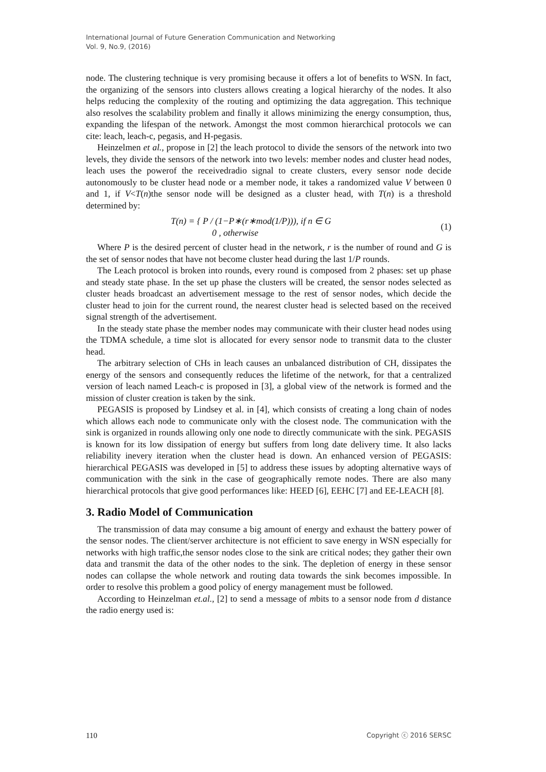International Journal of Future Generation Communication and Networking
Vol. 9, No.9, (2016)
node. The clustering technique is very promising because it offers a lot of benefits to WSN. In fact, the organizing of the sensors into clusters allows creating a logical hierarchy of the nodes. It also helps reducing the complexity of the routing and optimizing the data aggregation. This technique also resolves the scalability problem and finally it allows minimizing the energy consumption, thus, expanding the lifespan of the network. Amongst the most common hierarchical protocols we can cite: leach, leach-c, pegasis, and H-pegasis.
Heinzelmen et al., propose in [2] the leach protocol to divide the sensors of the network into two levels, they divide the sensors of the network into two levels: member nodes and cluster head nodes, leach uses the powerof the receivedradio signal to create clusters, every sensor node decide autonomously to be cluster head node or a member node, it takes a randomized value V between 0 and 1, if V<T(n)the sensor node will be designed as a cluster head, with T(n) is a threshold determined by:
T(n) = { P / (1−P∗(r∗mod(1/P))), if n ∈ G
0 , otherwise
(1)
Where P is the desired percent of cluster head in the network, r is the number of round and G is the set of sensor nodes that have not become cluster head during the last 1/P rounds.
The Leach protocol is broken into rounds, every round is composed from 2 phases: set up phase and steady state phase. In the set up phase the clusters will be created, the sensor nodes selected as cluster heads broadcast an advertisement message to the rest of sensor nodes, which decide the cluster head to join for the current round, the nearest cluster head is selected based on the received signal strength of the advertisement.
In the steady state phase the member nodes may communicate with their cluster head nodes using the TDMA schedule, a time slot is allocated for every sensor node to transmit data to the cluster head.
The arbitrary selection of CHs in leach causes an unbalanced distribution of CH, dissipates the energy of the sensors and consequently reduces the lifetime of the network, for that a centralized version of leach named Leach-c is proposed in [3], a global view of the network is formed and the mission of cluster creation is taken by the sink.
PEGASIS is proposed by Lindsey et al. in [4], which consists of creating a long chain of nodes which allows each node to communicate only with the closest node. The communication with the sink is organized in rounds allowing only one node to directly communicate with the sink. PEGASIS is known for its low dissipation of energy but suffers from long date delivery time. It also lacks reliability inevery iteration when the cluster head is down. An enhanced version of PEGASIS: hierarchical PEGASIS was developed in [5] to address these issues by adopting alternative ways of communication with the sink in the case of geographically remote nodes. There are also many hierarchical protocols that give good performances like: HEED [6], EEHC [7] and EE-LEACH [8].
3. Radio Model of Communication
The transmission of data may consume a big amount of energy and exhaust the battery power of the sensor nodes. The client/server architecture is not efficient to save energy in WSN especially for networks with high traffic,the sensor nodes close to the sink are critical nodes; they gather their own data and transmit the data of the other nodes to the sink. The depletion of energy in these sensor nodes can collapse the whole network and routing data towards the sink becomes impossible. In order to resolve this problem a good policy of energy management must be followed.
According to Heinzelman et.al., [2] to send a message of mbits to a sensor node from d distance the radio energy used is:
110 Copyright ⓒ 2016 SERSC